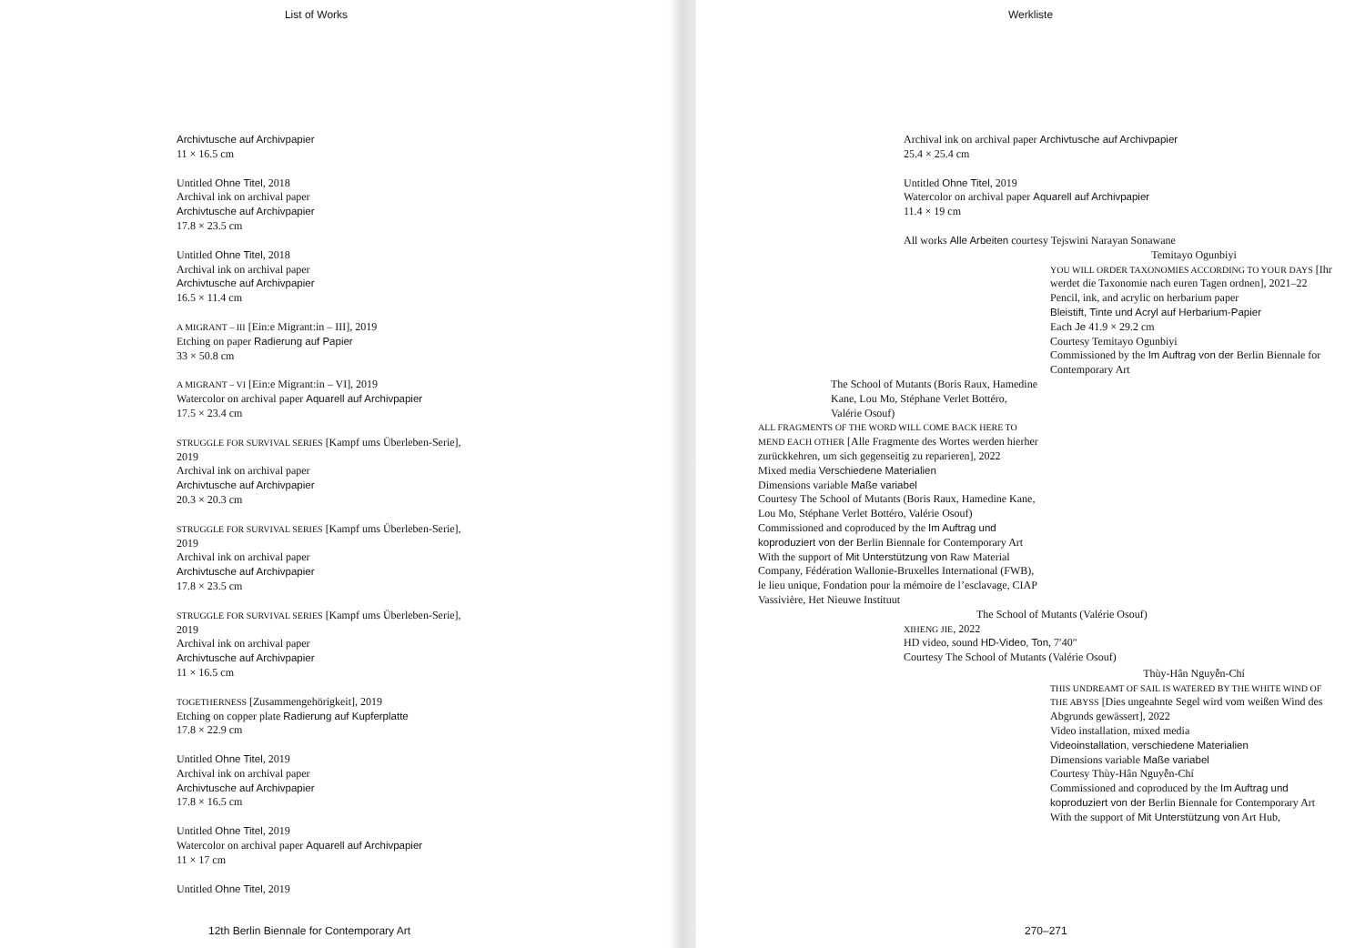List of Works
Archivtusche auf Archivpapier
11 × 16.5 cm
Untitled Ohne Titel, 2018
Archival ink on archival paper
Archivtusche auf Archivpapier
17.8 × 23.5 cm
Untitled Ohne Titel, 2018
Archival ink on archival paper
Archivtusche auf Archivpapier
16.5 × 11.4 cm
A MIGRANT – III [Ein:e Migrant:in – III], 2019
Etching on paper Radierung auf Papier
33 × 50.8 cm
A MIGRANT – VI [Ein:e Migrant:in – VI], 2019
Watercolor on archival paper Aquarell auf Archivpapier
17.5 × 23.4 cm
STRUGGLE FOR SURVIVAL SERIES [Kampf ums Überleben-Serie], 2019
Archival ink on archival paper
Archivtusche auf Archivpapier
20.3 × 20.3 cm
STRUGGLE FOR SURVIVAL SERIES [Kampf ums Überleben-Serie], 2019
Archival ink on archival paper
Archivtusche auf Archivpapier
17.8 × 23.5 cm
STRUGGLE FOR SURVIVAL SERIES [Kampf ums Überleben-Serie], 2019
Archival ink on archival paper
Archivtusche auf Archivpapier
11 × 16.5 cm
TOGETHERNESS [Zusammengehörigkeit], 2019
Etching on copper plate Radierung auf Kupferplatte
17.8 × 22.9 cm
Untitled Ohne Titel, 2019
Archival ink on archival paper
Archivtusche auf Archivpapier
17.8 × 16.5 cm
Untitled Ohne Titel, 2019
Watercolor on archival paper Aquarell auf Archivpapier
11 × 17 cm
Untitled Ohne Titel, 2019
12th Berlin Biennale for Contemporary Art
Werkliste
Archival ink on archival paper Archivtusche auf Archivpapier
25.4 × 25.4 cm
Untitled Ohne Titel, 2019
Watercolor on archival paper Aquarell auf Archivpapier
11.4 × 19 cm
All works Alle Arbeiten courtesy Tejswini Narayan Sonawane
Temitayo Ogunbiyi
YOU WILL ORDER TAXONOMIES ACCORDING TO YOUR DAYS [Ihr werdet die Taxonomie nach euren Tagen ordnen], 2021–22
Pencil, ink, and acrylic on herbarium paper
Bleistift, Tinte und Acryl auf Herbarium-Papier
Each Je 41.9 × 29.2 cm
Courtesy Temitayo Ogunbiyi
Commissioned by the Im Auftrag von der Berlin Biennale for Contemporary Art
The School of Mutants (Boris Raux, Hamedine Kane, Lou Mo, Stéphane Verlet Bottéro, Valérie Osouf)
ALL FRAGMENTS OF THE WORD WILL COME BACK HERE TO MEND EACH OTHER [Alle Fragmente des Wortes werden hierher zurückkehren, um sich gegenseitig zu reparieren], 2022
Mixed media Verschiedene Materialien
Dimensions variable Maße variabel
Courtesy The School of Mutants (Boris Raux, Hamedine Kane, Lou Mo, Stéphane Verlet Bottéro, Valérie Osouf)
Commissioned and coproduced by the Im Auftrag und koproduziert von der Berlin Biennale for Contemporary Art
With the support of Mit Unterstützung von Raw Material Company, Fédération Wallonie-Bruxelles International (FWB), le lieu unique, Fondation pour la mémoire de l’esclavage, CIAP Vassivière, Het Nieuwe Instituut
The School of Mutants (Valérie Osouf)
XIHENG JIE, 2022
HD video, sound HD-Video, Ton, 7′40″
Courtesy The School of Mutants (Valérie Osouf)
Thùy-Hân Nguyễn-Chí
THIS UNDREAMT OF SAIL IS WATERED BY THE WHITE WIND OF THE ABYSS [Dies ungeahnte Segel wird vom weißen Wind des Abgrunds gewässert], 2022
Video installation, mixed media
Videoinstallation, verschiedene Materialien
Dimensions variable Maße variabel
Courtesy Thùy-Hân Nguyễn-Chí
Commissioned and coproduced by the Im Auftrag und koproduziert von der Berlin Biennale for Contemporary Art
With the support of Mit Unterstützung von Art Hub,
270–271